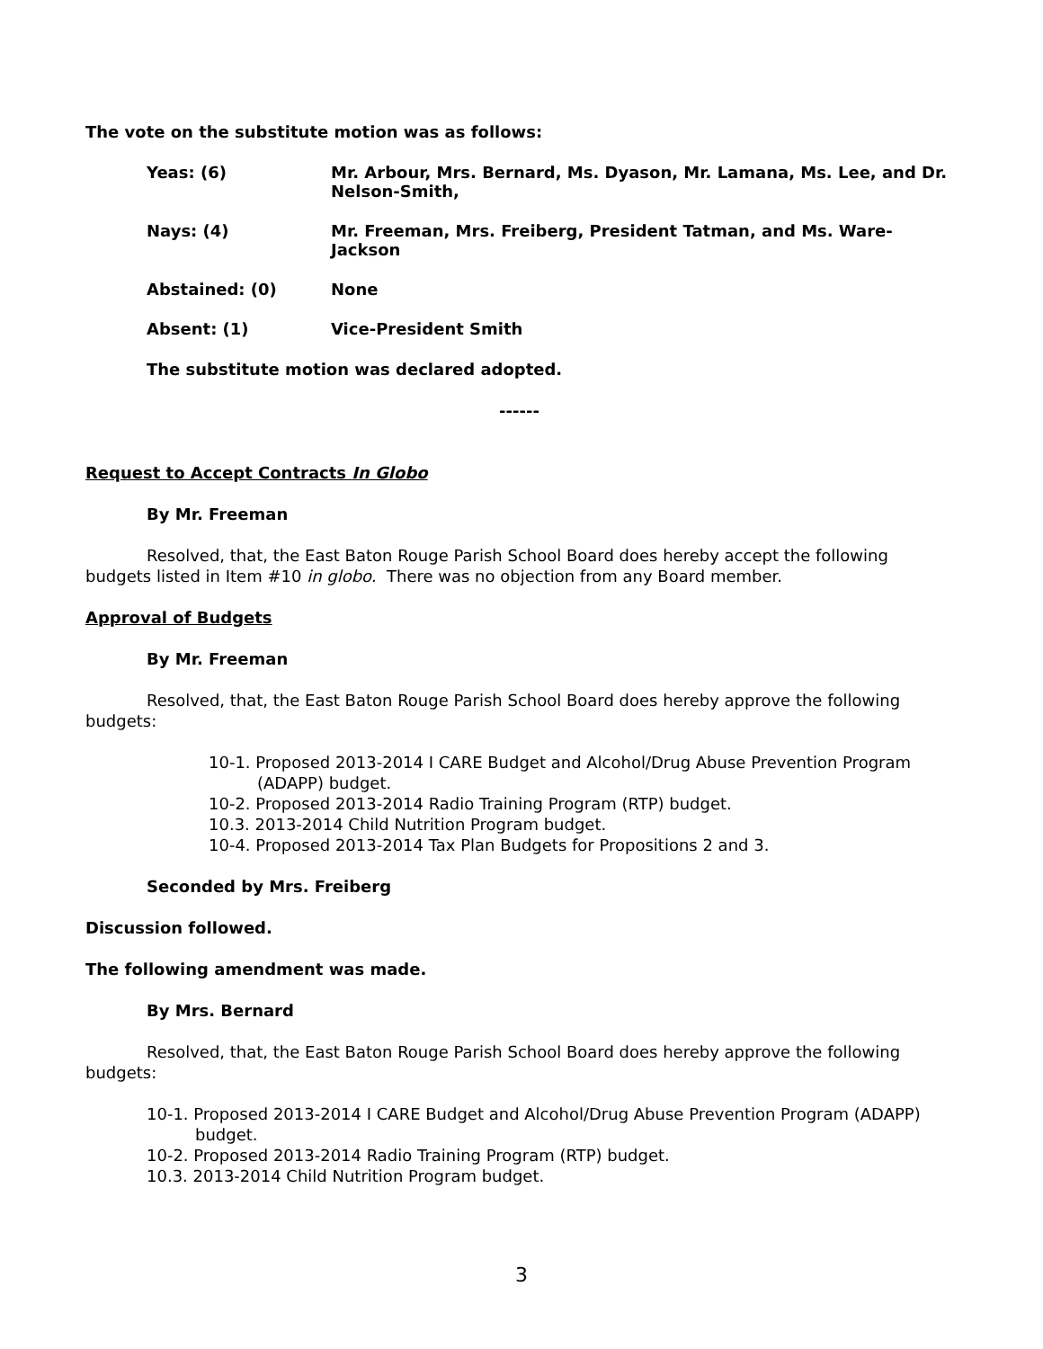The vote on the substitute motion was as follows:
Yeas: (6) Mr. Arbour, Mrs. Bernard, Ms. Dyason, Mr. Lamana, Ms. Lee, and Dr. Nelson-Smith,
Nays: (4) Mr. Freeman, Mrs. Freiberg, President Tatman, and Ms. Ware-Jackson
Abstained: (0) None
Absent: (1) Vice-President Smith
The substitute motion was declared adopted.
------
Request to Accept Contracts In Globo
By Mr. Freeman
Resolved, that, the East Baton Rouge Parish School Board does hereby accept the following budgets listed in Item #10 in globo. There was no objection from any Board member.
Approval of Budgets
By Mr. Freeman
Resolved, that, the East Baton Rouge Parish School Board does hereby approve the following budgets:
10-1. Proposed 2013-2014 I CARE Budget and Alcohol/Drug Abuse Prevention Program (ADAPP) budget.
10-2. Proposed 2013-2014 Radio Training Program (RTP) budget.
10.3. 2013-2014 Child Nutrition Program budget.
10-4. Proposed 2013-2014 Tax Plan Budgets for Propositions 2 and 3.
Seconded by Mrs. Freiberg
Discussion followed.
The following amendment was made.
By Mrs. Bernard
Resolved, that, the East Baton Rouge Parish School Board does hereby approve the following budgets:
10-1. Proposed 2013-2014 I CARE Budget and Alcohol/Drug Abuse Prevention Program (ADAPP) budget.
10-2. Proposed 2013-2014 Radio Training Program (RTP) budget.
10.3. 2013-2014 Child Nutrition Program budget.
3